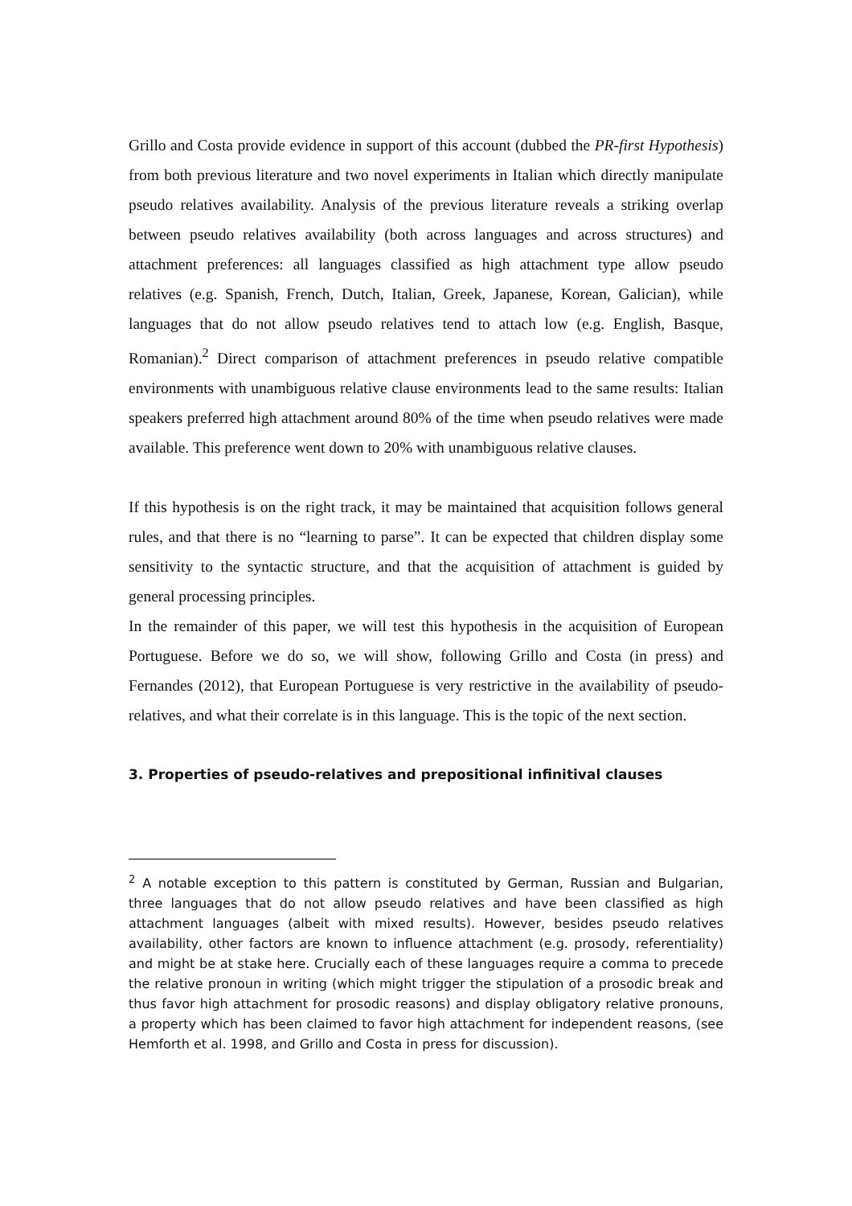Grillo and Costa provide evidence in support of this account (dubbed the PR-first Hypothesis) from both previous literature and two novel experiments in Italian which directly manipulate pseudo relatives availability. Analysis of the previous literature reveals a striking overlap between pseudo relatives availability (both across languages and across structures) and attachment preferences: all languages classified as high attachment type allow pseudo relatives (e.g. Spanish, French, Dutch, Italian, Greek, Japanese, Korean, Galician), while languages that do not allow pseudo relatives tend to attach low (e.g. English, Basque, Romanian).<sup>2</sup> Direct comparison of attachment preferences in pseudo relative compatible environments with unambiguous relative clause environments lead to the same results: Italian speakers preferred high attachment around 80% of the time when pseudo relatives were made available. This preference went down to 20% with unambiguous relative clauses.
If this hypothesis is on the right track, it may be maintained that acquisition follows general rules, and that there is no “learning to parse”. It can be expected that children display some sensitivity to the syntactic structure, and that the acquisition of attachment is guided by general processing principles.
In the remainder of this paper, we will test this hypothesis in the acquisition of European Portuguese. Before we do so, we will show, following Grillo and Costa (in press) and Fernandes (2012), that European Portuguese is very restrictive in the availability of pseudo-relatives, and what their correlate is in this language. This is the topic of the next section.
3. Properties of pseudo-relatives and prepositional infinitival clauses
<sup>2</sup> A notable exception to this pattern is constituted by German, Russian and Bulgarian, three languages that do not allow pseudo relatives and have been classified as high attachment languages (albeit with mixed results). However, besides pseudo relatives availability, other factors are known to influence attachment (e.g. prosody, referentiality) and might be at stake here. Crucially each of these languages require a comma to precede the relative pronoun in writing (which might trigger the stipulation of a prosodic break and thus favor high attachment for prosodic reasons) and display obligatory relative pronouns, a property which has been claimed to favor high attachment for independent reasons, (see Hemforth et al. 1998, and Grillo and Costa in press for discussion).